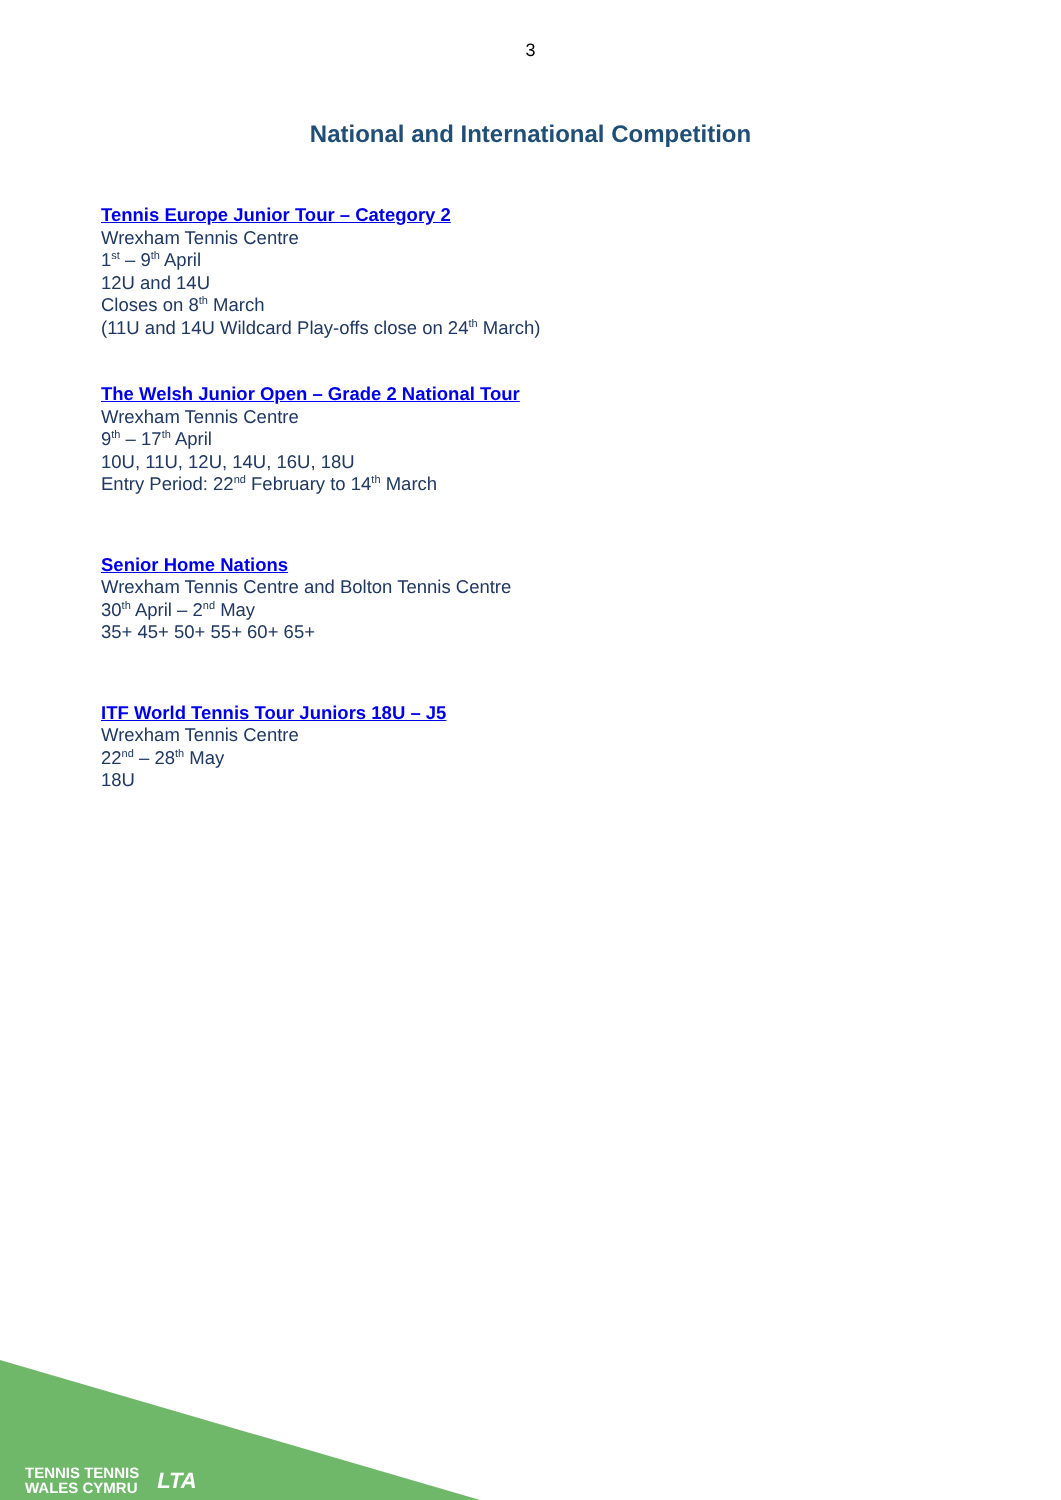3
National and International Competition
Tennis Europe Junior Tour – Category 2
Wrexham Tennis Centre
1<sup>st</sup> – 9<sup>th</sup> April
12U and 14U
Closes on 8<sup>th</sup> March
(11U and 14U Wildcard Play-offs close on 24<sup>th</sup> March)
The Welsh Junior Open – Grade 2 National Tour
Wrexham Tennis Centre
9<sup>th</sup> – 17<sup>th</sup> April
10U, 11U, 12U, 14U, 16U, 18U
Entry Period: 22<sup>nd</sup> February to 14<sup>th</sup> March
Senior Home Nations
Wrexham Tennis Centre and Bolton Tennis Centre
30<sup>th</sup> April – 2<sup>nd</sup> May
35+ 45+ 50+ 55+ 60+ 65+
ITF World Tennis Tour Juniors 18U – J5
Wrexham Tennis Centre
22<sup>nd</sup> – 28<sup>th</sup> May
18U
TENNIS TENNIS
WALES CYMRU
LTA